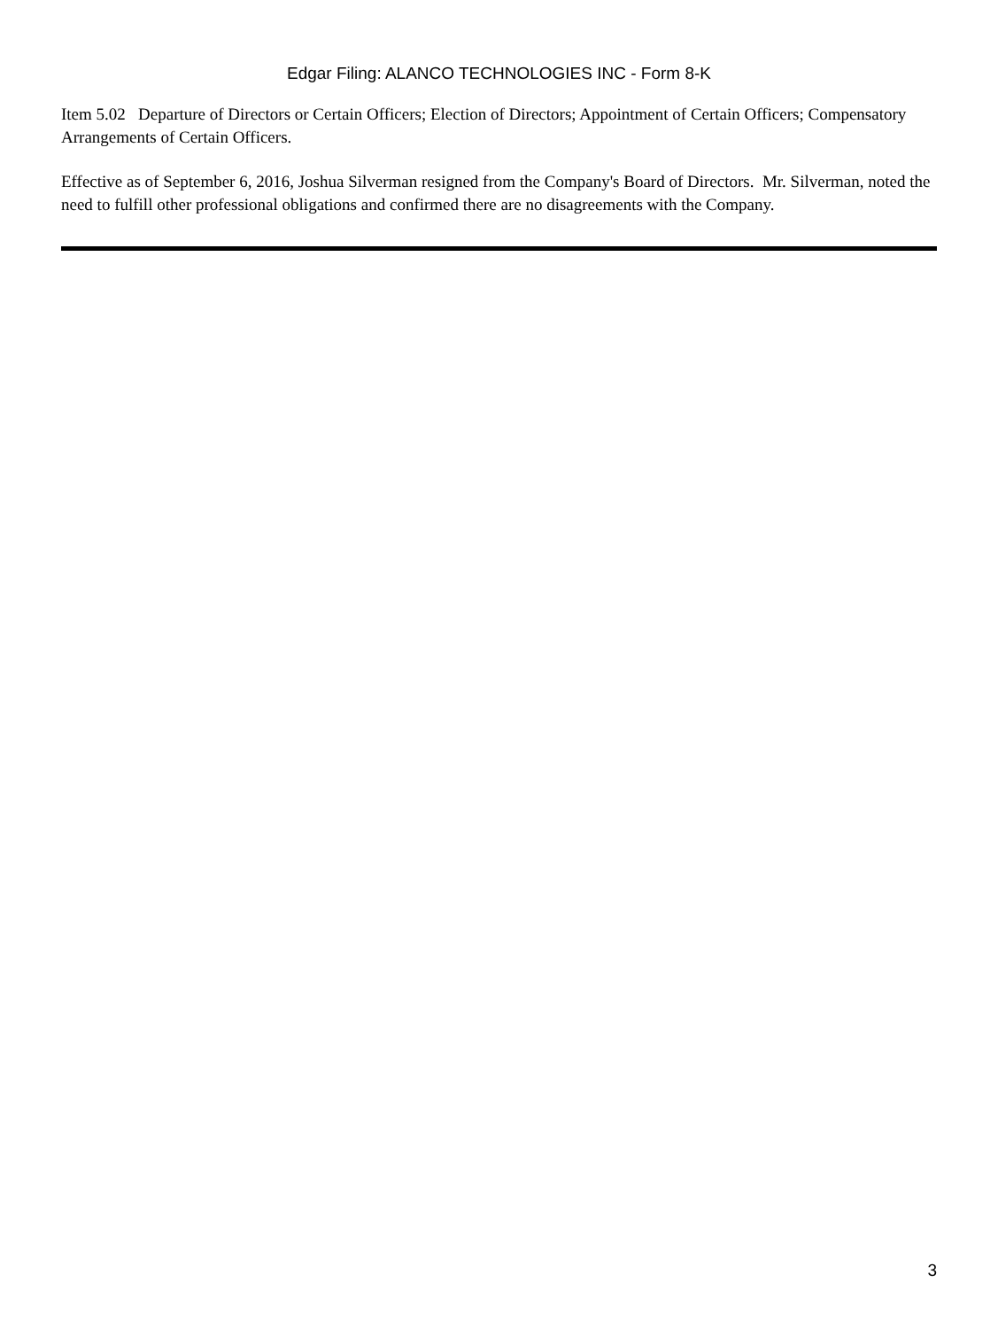Edgar Filing: ALANCO TECHNOLOGIES INC - Form 8-K
Item 5.02 Departure of Directors or Certain Officers; Election of Directors; Appointment of Certain Officers; Compensatory Arrangements of Certain Officers.
Effective as of September 6, 2016, Joshua Silverman resigned from the Company's Board of Directors. Mr. Silverman, noted the need to fulfill other professional obligations and confirmed there are no disagreements with the Company.
3